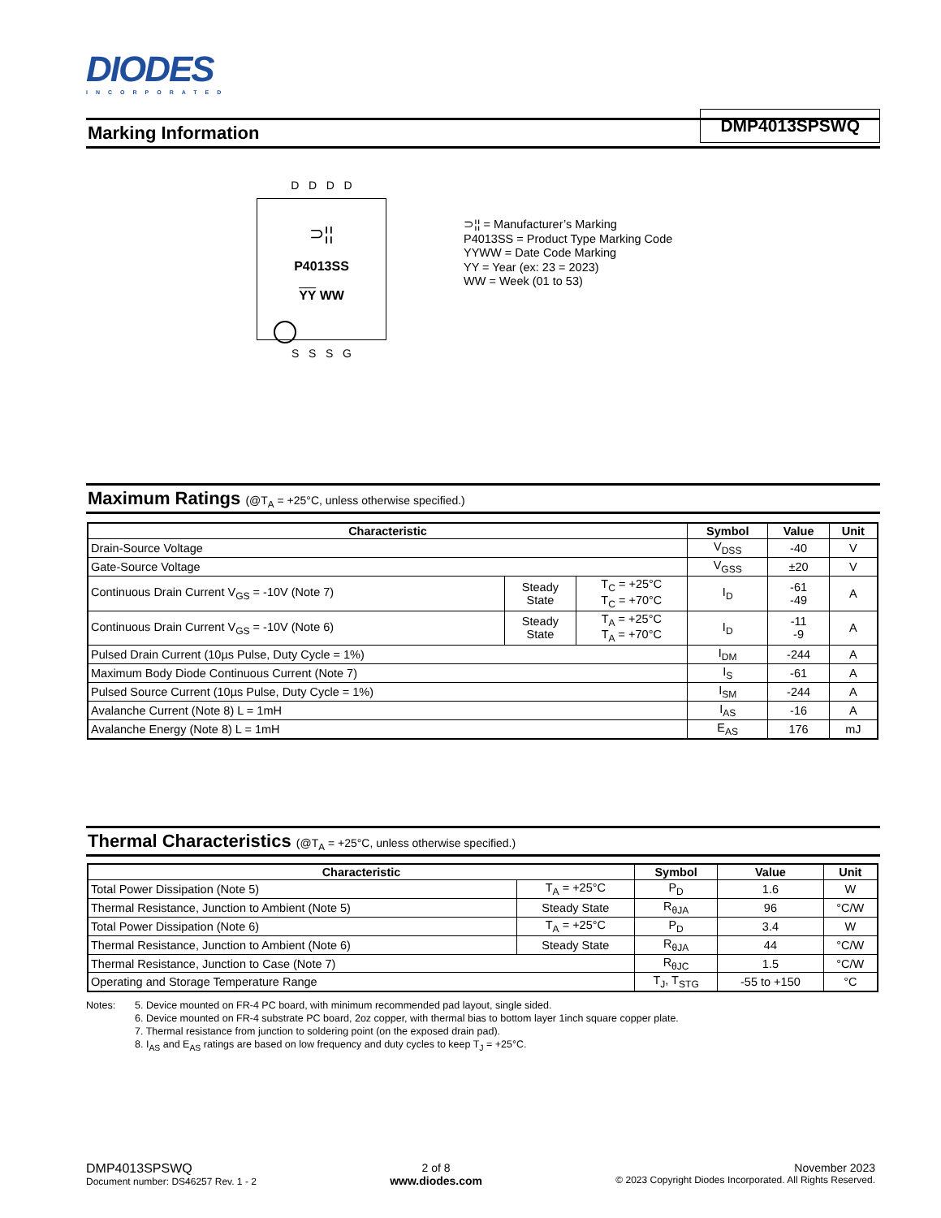DIODES
INCORPORATED
DMP4013SPSWQ
Marking Information
D D D D
⊃¦¦
P4013SS
YY WW
S S S G
⊃¦¦ = Manufacturer’s Marking
P4013SS = Product Type Marking Code
YYWW = Date Code Marking
YY = Year (ex: 23 = 2023)
WW = Week (01 to 53)
Maximum Ratings (@T<sub>A</sub> = +25°C, unless otherwise specified.)
| Characteristic | | | Symbol | Value | Unit |
| --- | --- | --- | --- | --- | --- |
| Drain-Source Voltage | | | V<sub>DSS</sub> | -40 | V |
| Gate-Source Voltage | | | V<sub>GSS</sub> | ±20 | V |
| Continuous Drain Current V<sub>GS</sub> = -10V (Note 7) | Steady State | T<sub>C</sub> = +25°C T<sub>C</sub> = +70°C | I<sub>D</sub> | -61 -49 | A |
| Continuous Drain Current V<sub>GS</sub> = -10V (Note 6) | Steady State | T<sub>A</sub> = +25°C T<sub>A</sub> = +70°C | I<sub>D</sub> | -11 -9 | A |
| Pulsed Drain Current (10µs Pulse, Duty Cycle = 1%) | | | I<sub>DM</sub> | -244 | A |
| Maximum Body Diode Continuous Current (Note 7) | | | I<sub>S</sub> | -61 | A |
| Pulsed Source Current (10µs Pulse, Duty Cycle = 1%) | | | I<sub>SM</sub> | -244 | A |
| Avalanche Current (Note 8) L = 1mH | | | I<sub>AS</sub> | -16 | A |
| Avalanche Energy (Note 8) L = 1mH | | | E<sub>AS</sub> | 176 | mJ |
Thermal Characteristics (@T<sub>A</sub> = +25°C, unless otherwise specified.)
| Characteristic | | Symbol | Value | Unit |
| --- | --- | --- | --- | --- |
| Total Power Dissipation (Note 5) | T<sub>A</sub> = +25°C | P<sub>D</sub> | 1.6 | W |
| Thermal Resistance, Junction to Ambient (Note 5) | Steady State | R<sub>θJA</sub> | 96 | °C/W |
| Total Power Dissipation (Note 6) | T<sub>A</sub> = +25°C | P<sub>D</sub> | 3.4 | W |
| Thermal Resistance, Junction to Ambient (Note 6) | Steady State | R<sub>θJA</sub> | 44 | °C/W |
| Thermal Resistance, Junction to Case (Note 7) | | R<sub>θJC</sub> | 1.5 | °C/W |
| Operating and Storage Temperature Range | | T<sub>J</sub>, T<sub>STG</sub> | -55 to +150 | °C |
Notes: 5. Device mounted on FR-4 PC board, with minimum recommended pad layout, single sided.
6. Device mounted on FR-4 substrate PC board, 2oz copper, with thermal bias to bottom layer 1inch square copper plate.
7. Thermal resistance from junction to soldering point (on the exposed drain pad).
8. I<sub>AS</sub> and E<sub>AS</sub> ratings are based on low frequency and duty cycles to keep T<sub>J</sub> = +25°C.
DMP4013SPSWQ
Document number: DS46257 Rev. 1 - 2
2 of 8
www.diodes.com
November 2023
© 2023 Copyright Diodes Incorporated. All Rights Reserved.